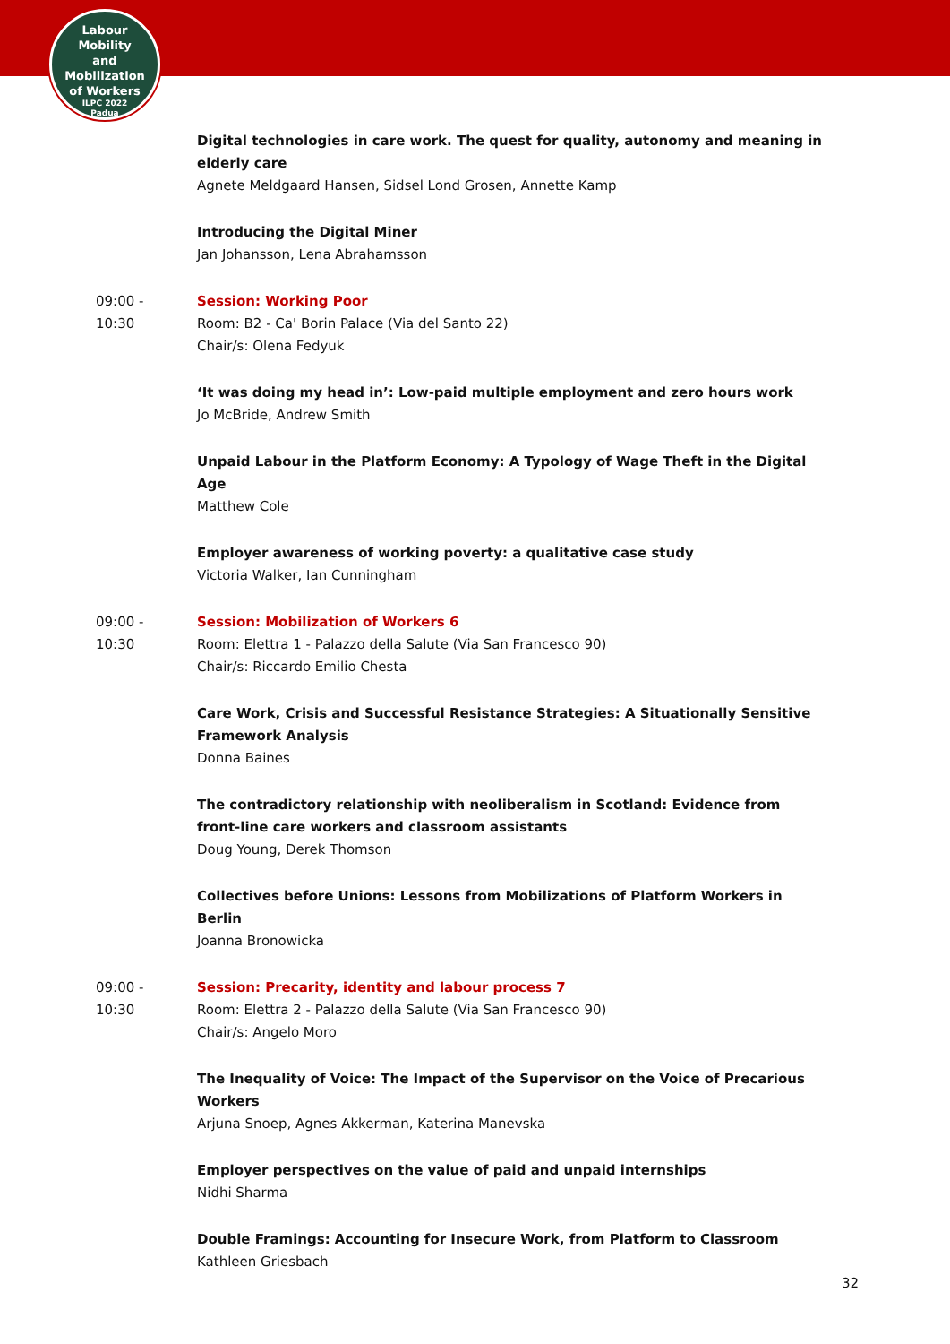Labour
Mobility
and Mobilization
of Workers
ILPC 2022
Padua
Digital technologies in care work. The quest for quality, autonomy and meaning in elderly care
Agnete Meldgaard Hansen, Sidsel Lond Grosen, Annette Kamp
Introducing the Digital Miner
Jan Johansson, Lena Abrahamsson
09:00 -
10:30
Session: Working Poor
Room: B2 - Ca' Borin Palace (Via del Santo 22)
Chair/s: Olena Fedyuk
‘It was doing my head in’: Low-paid multiple employment and zero hours work
Jo McBride, Andrew Smith
Unpaid Labour in the Platform Economy: A Typology of Wage Theft in the Digital Age
Matthew Cole
Employer awareness of working poverty: a qualitative case study
Victoria Walker, Ian Cunningham
09:00 -
10:30
Session: Mobilization of Workers 6
Room: Elettra 1 - Palazzo della Salute (Via San Francesco 90)
Chair/s: Riccardo Emilio Chesta
Care Work, Crisis and Successful Resistance Strategies: A Situationally Sensitive Framework Analysis
Donna Baines
The contradictory relationship with neoliberalism in Scotland: Evidence from front-line care workers and classroom assistants
Doug Young, Derek Thomson
Collectives before Unions: Lessons from Mobilizations of Platform Workers in Berlin
Joanna Bronowicka
09:00 -
10:30
Session: Precarity, identity and labour process 7
Room: Elettra 2 - Palazzo della Salute (Via San Francesco 90)
Chair/s: Angelo Moro
The Inequality of Voice: The Impact of the Supervisor on the Voice of Precarious Workers
Arjuna Snoep, Agnes Akkerman, Katerina Manevska
Employer perspectives on the value of paid and unpaid internships
Nidhi Sharma
Double Framings: Accounting for Insecure Work, from Platform to Classroom
Kathleen Griesbach
32